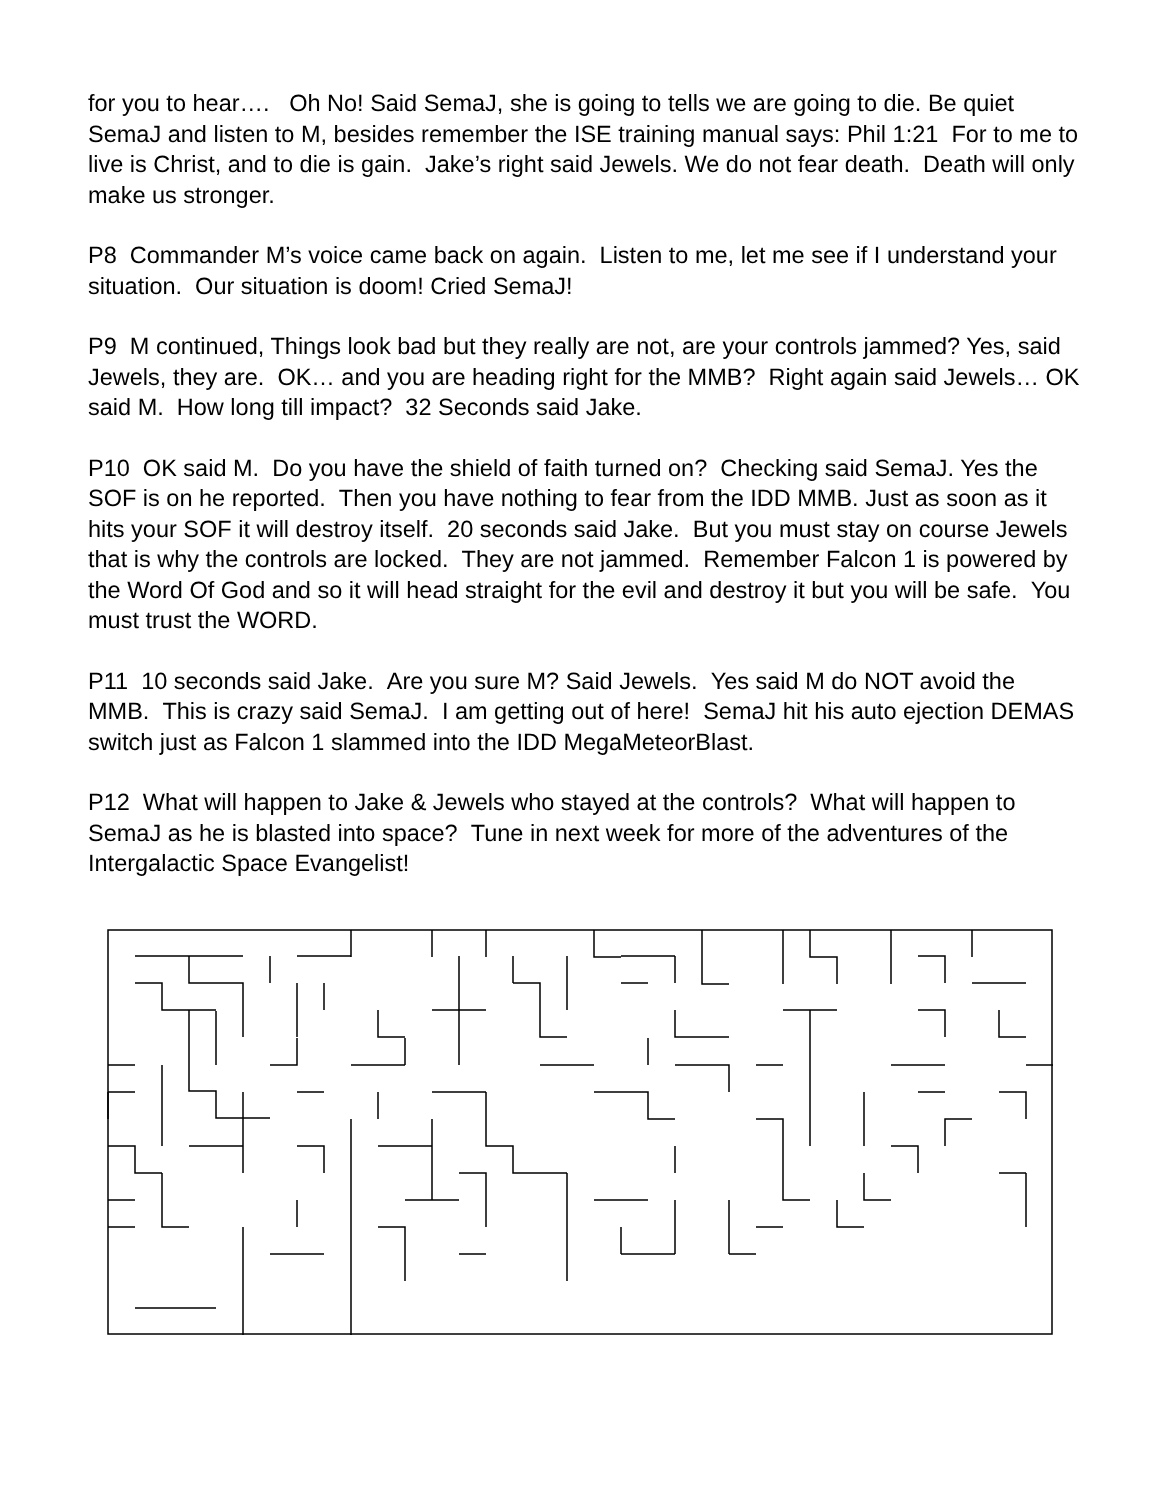for you to hear…. Oh No! Said SemaJ, she is going to tells we are going to die. Be quiet SemaJ and listen to M, besides remember the ISE training manual says: Phil 1:21 For to me to live is Christ, and to die is gain. Jake’s right said Jewels. We do not fear death. Death will only make us stronger.
P8 Commander M’s voice came back on again. Listen to me, let me see if I understand your situation. Our situation is doom! Cried SemaJ!
P9 M continued, Things look bad but they really are not, are your controls jammed? Yes, said Jewels, they are. OK… and you are heading right for the MMB? Right again said Jewels… OK said M. How long till impact? 32 Seconds said Jake.
P10 OK said M. Do you have the shield of faith turned on? Checking said SemaJ. Yes the SOF is on he reported. Then you have nothing to fear from the IDD MMB. Just as soon as it hits your SOF it will destroy itself. 20 seconds said Jake. But you must stay on course Jewels that is why the controls are locked. They are not jammed. Remember Falcon 1 is powered by the Word Of God and so it will head straight for the evil and destroy it but you will be safe. You must trust the WORD.
P11 10 seconds said Jake. Are you sure M? Said Jewels. Yes said M do NOT avoid the MMB. This is crazy said SemaJ. I am getting out of here! SemaJ hit his auto ejection DEMAS switch just as Falcon 1 slammed into the IDD MegaMeteorBlast.
P12 What will happen to Jake & Jewels who stayed at the controls? What will happen to SemaJ as he is blasted into space? Tune in next week for more of the adventures of the Intergalactic Space Evangelist!